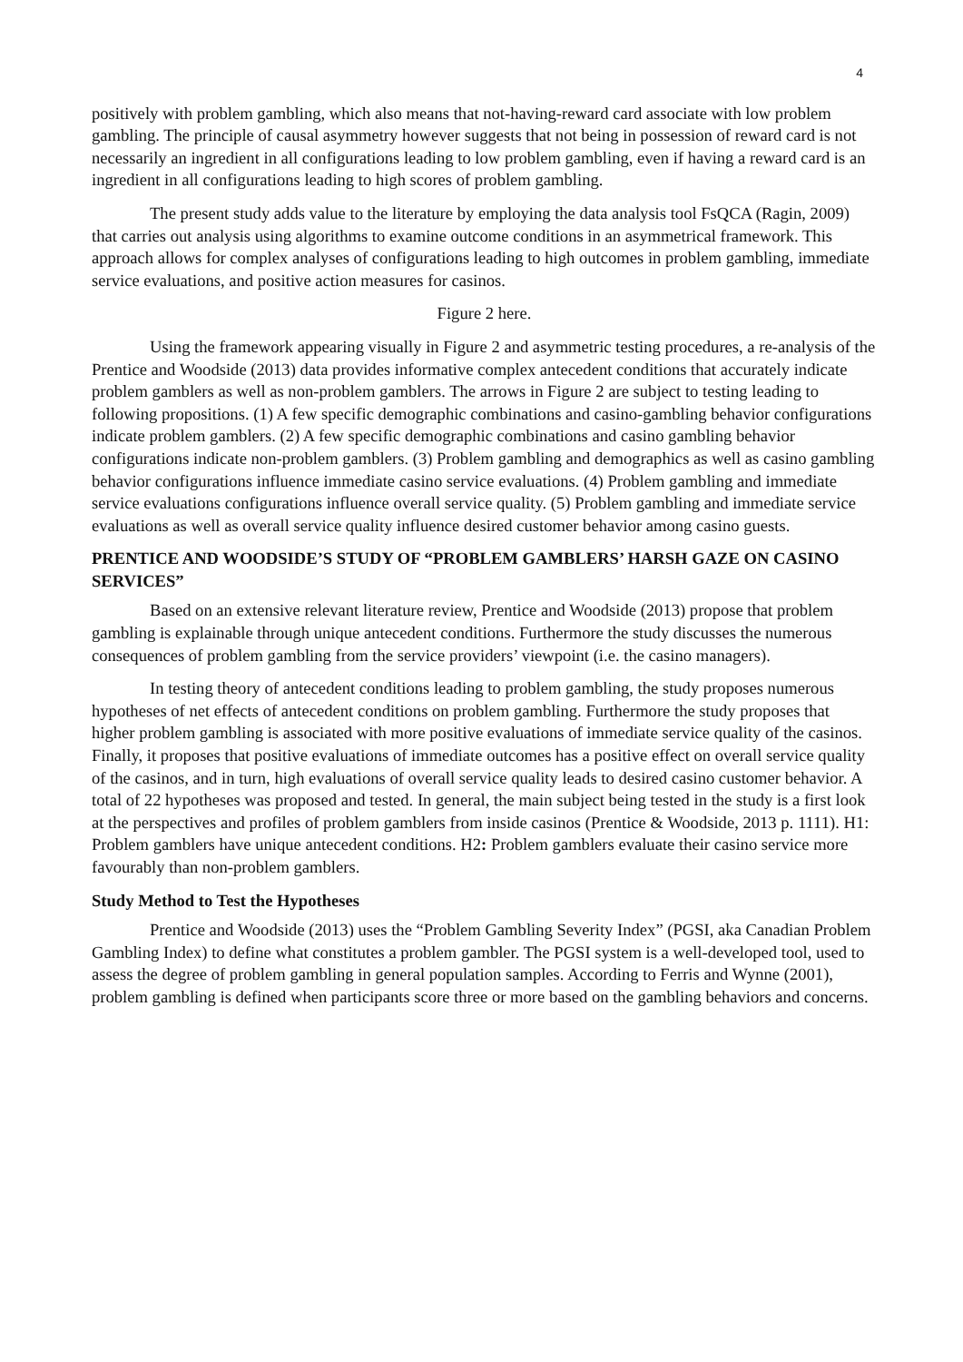4
positively with problem gambling, which also means that not-having-reward card associate with low problem gambling. The principle of causal asymmetry however suggests that not being in possession of reward card is not necessarily an ingredient in all configurations leading to low problem gambling, even if having a reward card is an ingredient in all configurations leading to high scores of problem gambling.
The present study adds value to the literature by employing the data analysis tool FsQCA (Ragin, 2009) that carries out analysis using algorithms to examine outcome conditions in an asymmetrical framework. This approach allows for complex analyses of configurations leading to high outcomes in problem gambling, immediate service evaluations, and positive action measures for casinos.
Figure 2 here.
Using the framework appearing visually in Figure 2 and asymmetric testing procedures, a re-analysis of the Prentice and Woodside (2013) data provides informative complex antecedent conditions that accurately indicate problem gamblers as well as non-problem gamblers. The arrows in Figure 2 are subject to testing leading to following propositions. (1) A few specific demographic combinations and casino-gambling behavior configurations indicate problem gamblers. (2) A few specific demographic combinations and casino gambling behavior configurations indicate non-problem gamblers. (3) Problem gambling and demographics as well as casino gambling behavior configurations influence immediate casino service evaluations. (4) Problem gambling and immediate service evaluations configurations influence overall service quality. (5) Problem gambling and immediate service evaluations as well as overall service quality influence desired customer behavior among casino guests.
PRENTICE AND WOODSIDE’S STUDY OF “PROBLEM GAMBLERS’ HARSH GAZE ON CASINO SERVICES”
Based on an extensive relevant literature review, Prentice and Woodside (2013) propose that problem gambling is explainable through unique antecedent conditions. Furthermore the study discusses the numerous consequences of problem gambling from the service providers’ viewpoint (i.e. the casino managers).
In testing theory of antecedent conditions leading to problem gambling, the study proposes numerous hypotheses of net effects of antecedent conditions on problem gambling. Furthermore the study proposes that higher problem gambling is associated with more positive evaluations of immediate service quality of the casinos. Finally, it proposes that positive evaluations of immediate outcomes has a positive effect on overall service quality of the casinos, and in turn, high evaluations of overall service quality leads to desired casino customer behavior. A total of 22 hypotheses was proposed and tested. In general, the main subject being tested in the study is a first look at the perspectives and profiles of problem gamblers from inside casinos (Prentice & Woodside, 2013 p. 1111). H1: Problem gamblers have unique antecedent conditions. H2: Problem gamblers evaluate their casino service more favourably than non-problem gamblers.
Study Method to Test the Hypotheses
Prentice and Woodside (2013) uses the “Problem Gambling Severity Index” (PGSI, aka Canadian Problem Gambling Index) to define what constitutes a problem gambler. The PGSI system is a well-developed tool, used to assess the degree of problem gambling in general population samples. According to Ferris and Wynne (2001), problem gambling is defined when participants score three or more based on the gambling behaviors and concerns.